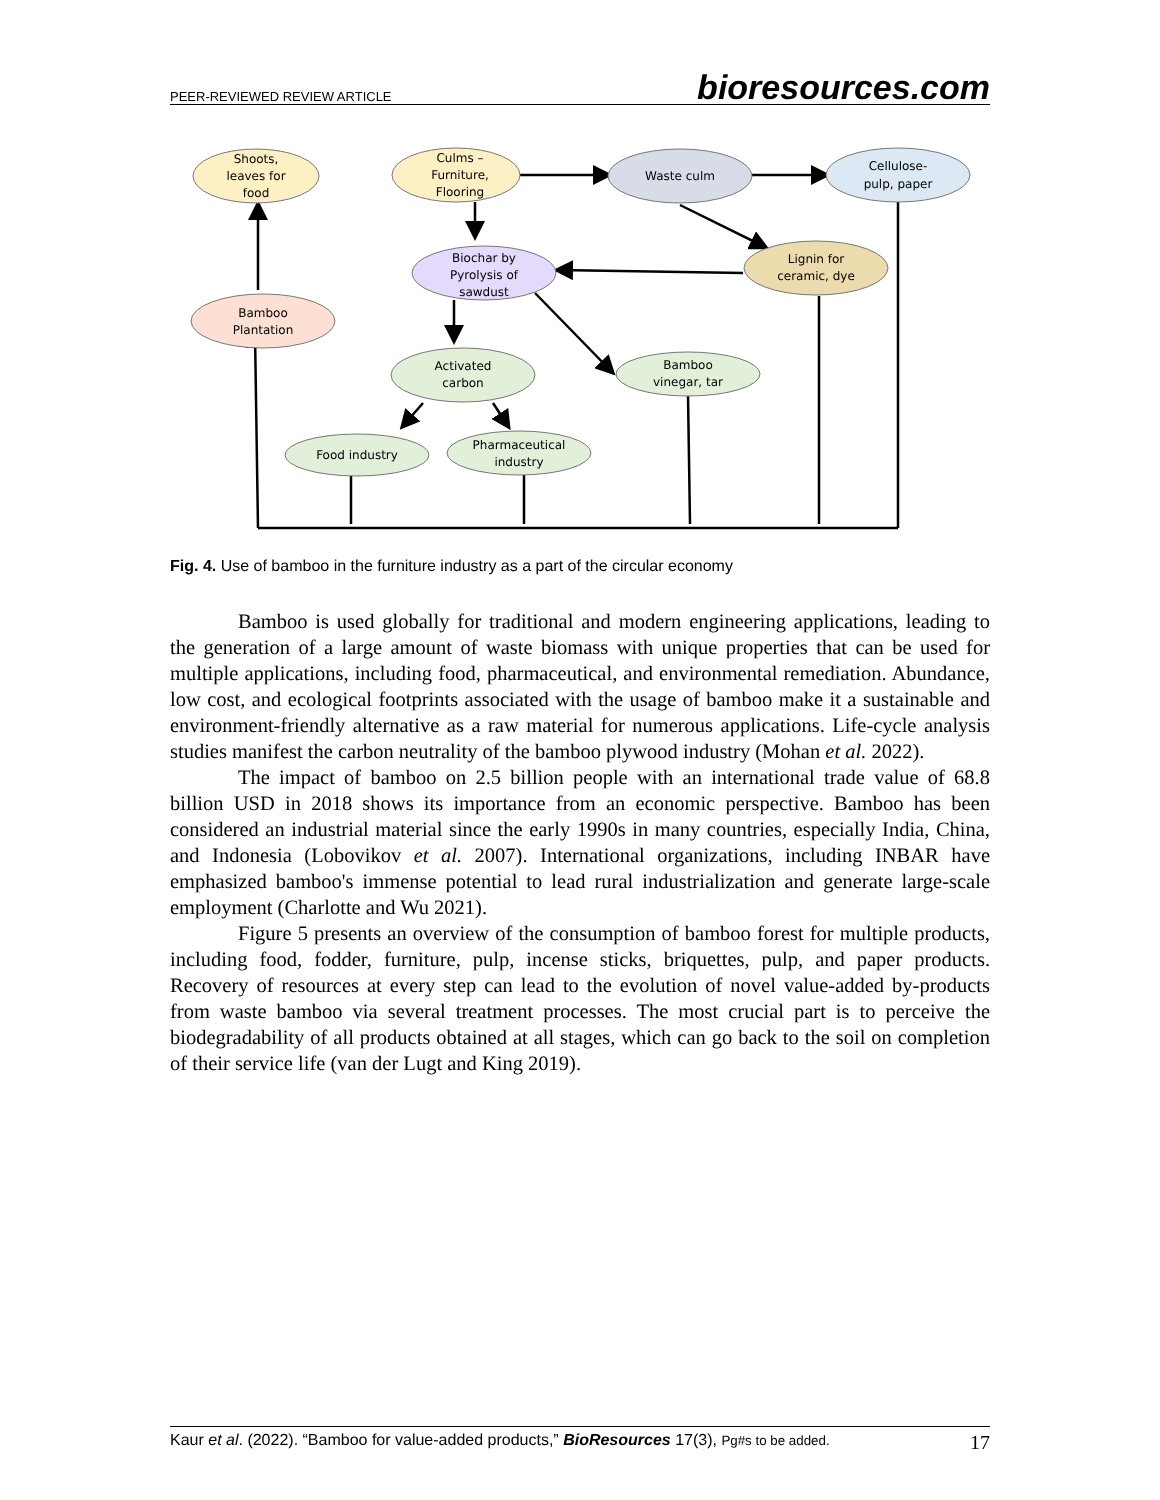PEER-REVIEWED REVIEW ARTICLE bioresources.com
Shoots,
leaves for
food
Culms –
Furniture,
Flooring
Waste culm
Cellulose-
pulp, paper
Biochar by
Pyrolysis of
sawdust
Lignin for
ceramic, dye
Bamboo
Plantation
Activated
carbon
Bamboo
vinegar, tar
Food industry
Pharmaceutical
industry
Fig. 4. Use of bamboo in the furniture industry as a part of the circular economy
Bamboo is used globally for traditional and modern engineering applications, leading to the generation of a large amount of waste biomass with unique properties that can be used for multiple applications, including food, pharmaceutical, and environmental remediation. Abundance, low cost, and ecological footprints associated with the usage of bamboo make it a sustainable and environment-friendly alternative as a raw material for numerous applications. Life-cycle analysis studies manifest the carbon neutrality of the bamboo plywood industry (Mohan et al. 2022).
The impact of bamboo on 2.5 billion people with an international trade value of 68.8 billion USD in 2018 shows its importance from an economic perspective. Bamboo has been considered an industrial material since the early 1990s in many countries, especially India, China, and Indonesia (Lobovikov et al. 2007). International organizations, including INBAR have emphasized bamboo's immense potential to lead rural industrialization and generate large-scale employment (Charlotte and Wu 2021).
Figure 5 presents an overview of the consumption of bamboo forest for multiple products, including food, fodder, furniture, pulp, incense sticks, briquettes, pulp, and paper products. Recovery of resources at every step can lead to the evolution of novel value-added by-products from waste bamboo via several treatment processes. The most crucial part is to perceive the biodegradability of all products obtained at all stages, which can go back to the soil on completion of their service life (van der Lugt and King 2019).
Kaur et al. (2022). “Bamboo for value-added products,” BioResources 17(3), Pg#s to be added. 17